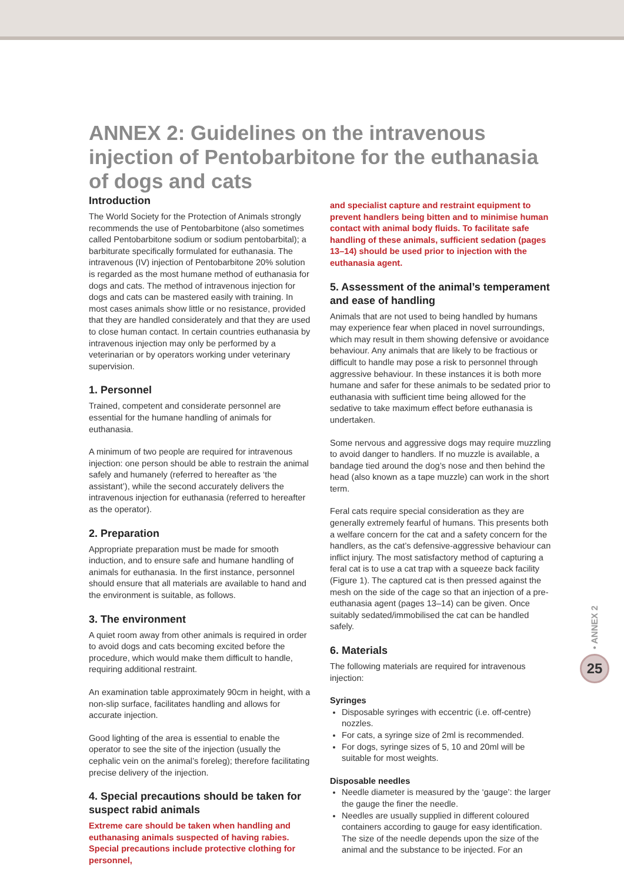ANNEX 2: Guidelines on the intravenous injection of Pentobarbitone for the euthanasia of dogs and cats
Introduction
The World Society for the Protection of Animals strongly recommends the use of Pentobarbitone (also sometimes called Pentobarbitone sodium or sodium pentobarbital); a barbiturate specifically formulated for euthanasia. The intravenous (IV) injection of Pentobarbitone 20% solution is regarded as the most humane method of euthanasia for dogs and cats. The method of intravenous injection for dogs and cats can be mastered easily with training. In most cases animals show little or no resistance, provided that they are handled considerately and that they are used to close human contact. In certain countries euthanasia by intravenous injection may only be performed by a veterinarian or by operators working under veterinary supervision.
1. Personnel
Trained, competent and considerate personnel are essential for the humane handling of animals for euthanasia.
A minimum of two people are required for intravenous injection: one person should be able to restrain the animal safely and humanely (referred to hereafter as ‘the assistant’), while the second accurately delivers the intravenous injection for euthanasia (referred to hereafter as the operator).
2. Preparation
Appropriate preparation must be made for smooth induction, and to ensure safe and humane handling of animals for euthanasia. In the first instance, personnel should ensure that all materials are available to hand and the environment is suitable, as follows.
3. The environment
A quiet room away from other animals is required in order to avoid dogs and cats becoming excited before the procedure, which would make them difficult to handle, requiring additional restraint.
An examination table approximately 90cm in height, with a non-slip surface, facilitates handling and allows for accurate injection.
Good lighting of the area is essential to enable the operator to see the site of the injection (usually the cephalic vein on the animal’s foreleg); therefore facilitating precise delivery of the injection.
4. Special precautions should be taken for suspect rabid animals
Extreme care should be taken when handling and euthanasing animals suspected of having rabies. Special precautions include protective clothing for personnel,
and specialist capture and restraint equipment to prevent handlers being bitten and to minimise human contact with animal body fluids. To facilitate safe handling of these animals, sufficient sedation (pages 13–14) should be used prior to injection with the euthanasia agent.
5. Assessment of the animal’s temperament and ease of handling
Animals that are not used to being handled by humans may experience fear when placed in novel surroundings, which may result in them showing defensive or avoidance behaviour. Any animals that are likely to be fractious or difficult to handle may pose a risk to personnel through aggressive behaviour. In these instances it is both more humane and safer for these animals to be sedated prior to euthanasia with sufficient time being allowed for the sedative to take maximum effect before euthanasia is undertaken.
Some nervous and aggressive dogs may require muzzling to avoid danger to handlers. If no muzzle is available, a bandage tied around the dog’s nose and then behind the head (also known as a tape muzzle) can work in the short term.
Feral cats require special consideration as they are generally extremely fearful of humans. This presents both a welfare concern for the cat and a safety concern for the handlers, as the cat’s defensive-aggressive behaviour can inflict injury. The most satisfactory method of capturing a feral cat is to use a cat trap with a squeeze back facility (Figure 1). The captured cat is then pressed against the mesh on the side of the cage so that an injection of a pre-euthanasia agent (pages 13–14) can be given. Once suitably sedated/immobilised the cat can be handled safely.
6. Materials
The following materials are required for intravenous injection:
Syringes
Disposable syringes with eccentric (i.e. off-centre) nozzles.
For cats, a syringe size of 2ml is recommended.
For dogs, syringe sizes of 5, 10 and 20ml will be suitable for most weights.
Disposable needles
Needle diameter is measured by the ‘gauge’: the larger the gauge the finer the needle.
Needles are usually supplied in different coloured containers according to gauge for easy identification. The size of the needle depends upon the size of the animal and the substance to be injected. For an
• ANNEX 2
25